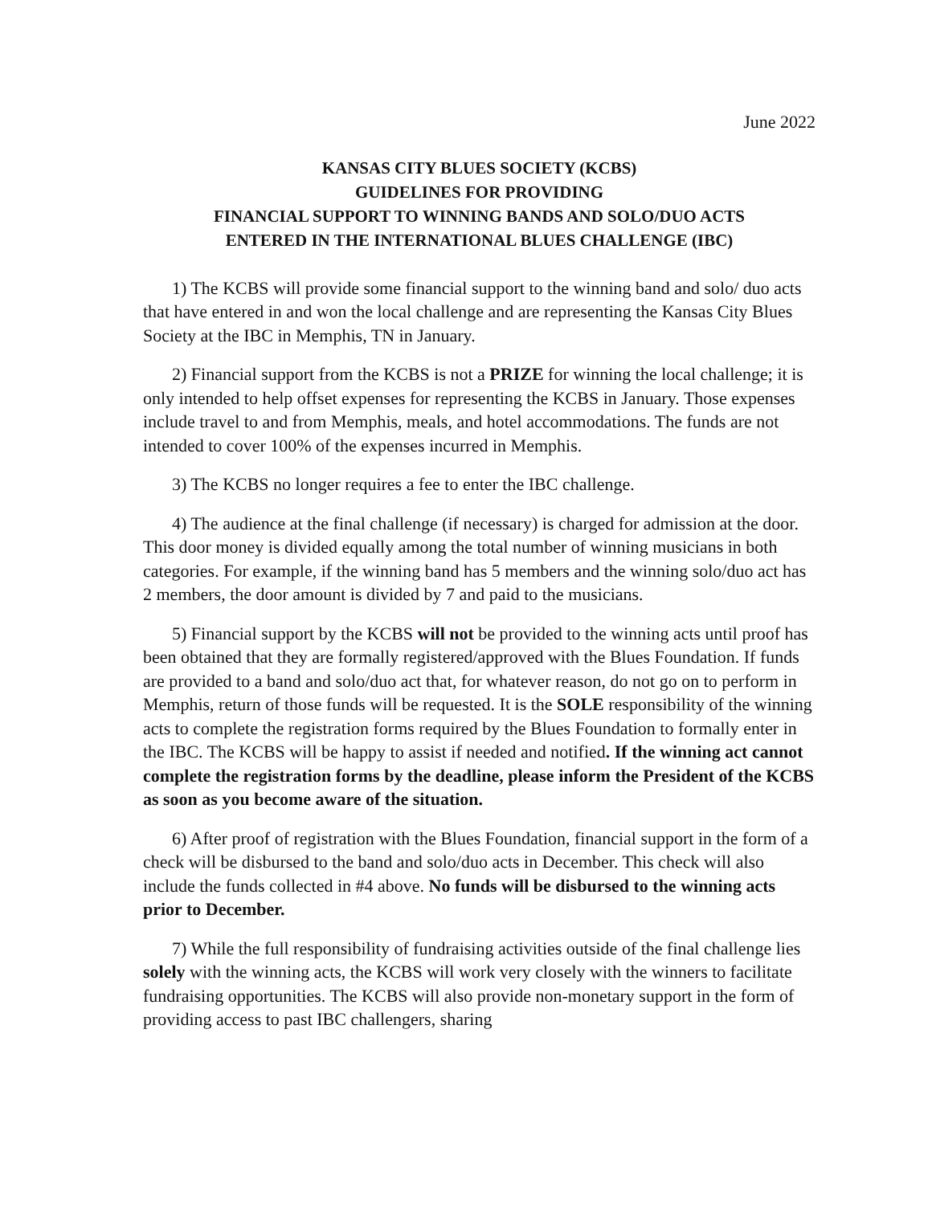June 2022
KANSAS CITY BLUES SOCIETY (KCBS)
GUIDELINES FOR PROVIDING
FINANCIAL SUPPORT TO WINNING BANDS AND SOLO/DUO ACTS
ENTERED IN THE INTERNATIONAL BLUES CHALLENGE (IBC)
1) The KCBS will provide some financial support to the winning band and solo/ duo acts that have entered in and won the local challenge and are representing the Kansas City Blues Society at the IBC in Memphis, TN in January.
2) Financial support from the KCBS is not a PRIZE for winning the local challenge; it is only intended to help offset expenses for representing the KCBS in January. Those expenses include travel to and from Memphis, meals, and hotel accommodations. The funds are not intended to cover 100% of the expenses incurred in Memphis.
3) The KCBS no longer requires a fee to enter the IBC challenge.
4) The audience at the final challenge (if necessary) is charged for admission at the door. This door money is divided equally among the total number of winning musicians in both categories. For example, if the winning band has 5 members and the winning solo/duo act has 2 members, the door amount is divided by 7 and paid to the musicians.
5) Financial support by the KCBS will not be provided to the winning acts until proof has been obtained that they are formally registered/approved with the Blues Foundation. If funds are provided to a band and solo/duo act that, for whatever reason, do not go on to perform in Memphis, return of those funds will be requested. It is the SOLE responsibility of the winning acts to complete the registration forms required by the Blues Foundation to formally enter in the IBC. The KCBS will be happy to assist if needed and notified. If the winning act cannot complete the registration forms by the deadline, please inform the President of the KCBS as soon as you become aware of the situation.
6) After proof of registration with the Blues Foundation, financial support in the form of a check will be disbursed to the band and solo/duo acts in December. This check will also include the funds collected in #4 above. No funds will be disbursed to the winning acts prior to December.
7) While the full responsibility of fundraising activities outside of the final challenge lies solely with the winning acts, the KCBS will work very closely with the winners to facilitate fundraising opportunities. The KCBS will also provide non-monetary support in the form of providing access to past IBC challengers, sharing